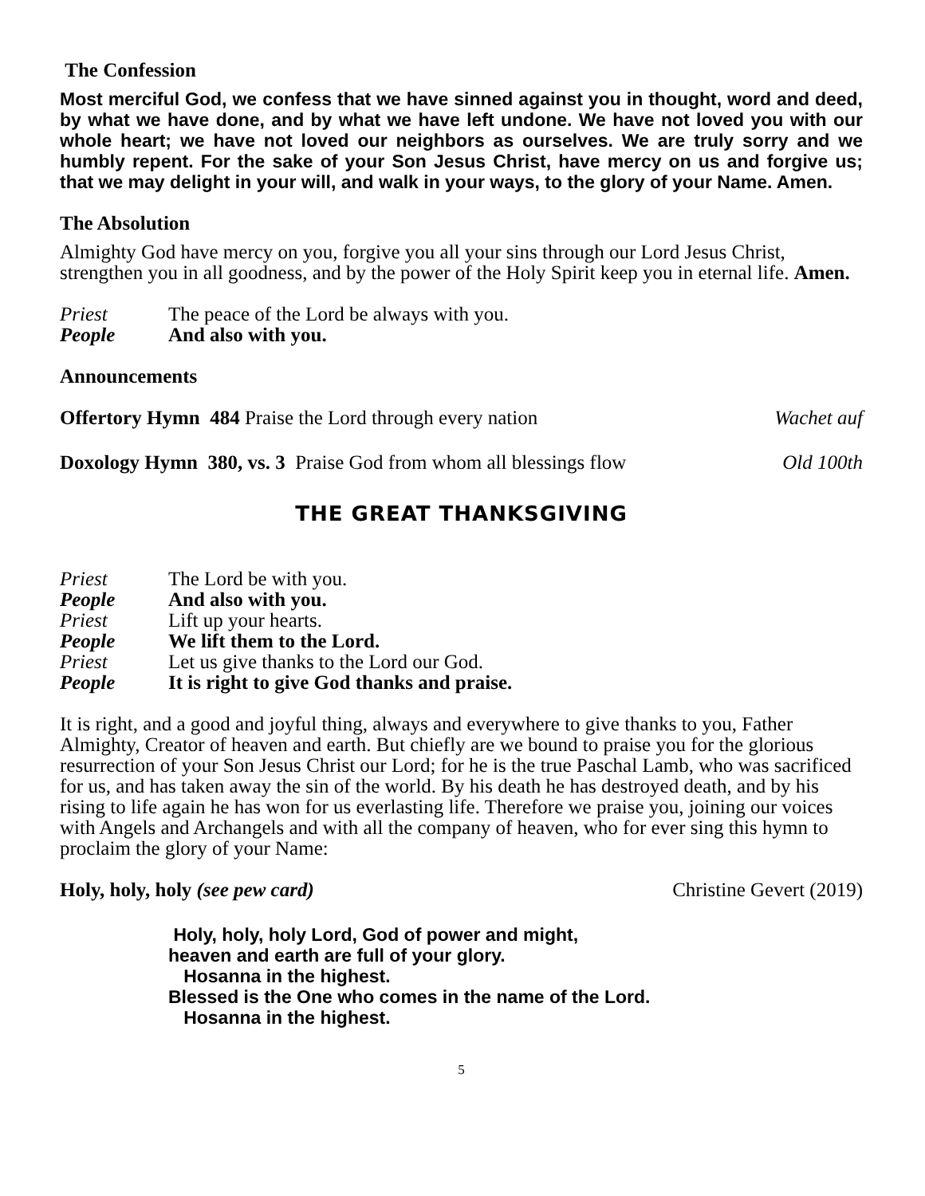The Confession
Most merciful God, we confess that we have sinned against you in thought, word and deed, by what we have done, and by what we have left undone. We have not loved you with our whole heart; we have not loved our neighbors as ourselves. We are truly sorry and we humbly repent. For the sake of your Son Jesus Christ, have mercy on us and forgive us; that we may delight in your will, and walk in your ways, to the glory of your Name. Amen.
The Absolution
Almighty God have mercy on you, forgive you all your sins through our Lord Jesus Christ, strengthen you in all goodness, and by the power of the Holy Spirit keep you in eternal life. Amen.
Priest The peace of the Lord be always with you.
People And also with you.
Announcements
Offertory Hymn 484 Praise the Lord through every nation Wachet auf
Doxology Hymn 380, vs. 3 Praise God from whom all blessings flow Old 100th
THE GREAT THANKSGIVING
Priest The Lord be with you.
People And also with you.
Priest Lift up your hearts.
People We lift them to the Lord.
Priest Let us give thanks to the Lord our God.
People It is right to give God thanks and praise.
It is right, and a good and joyful thing, always and everywhere to give thanks to you, Father Almighty, Creator of heaven and earth. But chiefly are we bound to praise you for the glorious resurrection of your Son Jesus Christ our Lord; for he is the true Paschal Lamb, who was sacrificed for us, and has taken away the sin of the world. By his death he has destroyed death, and by his rising to life again he has won for us everlasting life. Therefore we praise you, joining our voices with Angels and Archangels and with all the company of heaven, who for ever sing this hymn to proclaim the glory of your Name:
Holy, holy, holy (see pew card) Christine Gevert (2019)
Holy, holy, holy Lord, God of power and might,
heaven and earth are full of your glory.
Hosanna in the highest.
Blessed is the One who comes in the name of the Lord.
Hosanna in the highest.
5